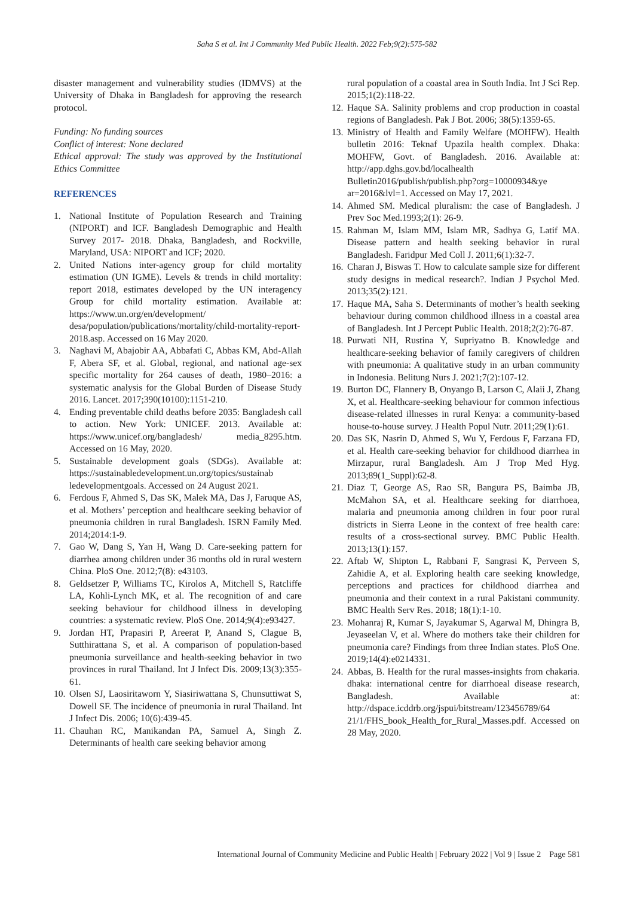Saha S et al. Int J Community Med Public Health. 2022 Feb;9(2):575-582
disaster management and vulnerability studies (IDMVS) at the University of Dhaka in Bangladesh for approving the research protocol.
Funding: No funding sources
Conflict of interest: None declared
Ethical approval: The study was approved by the Institutional Ethics Committee
REFERENCES
1. National Institute of Population Research and Training (NIPORT) and ICF. Bangladesh Demographic and Health Survey 2017- 2018. Dhaka, Bangladesh, and Rockville, Maryland, USA: NIPORT and ICF; 2020.
2. United Nations inter-agency group for child mortality estimation (UN IGME). Levels & trends in child mortality: report 2018, estimates developed by the UN interagency Group for child mortality estimation. Available at: https://www.un.org/en/development/ desa/population/publications/mortality/child-mortality-report-2018.asp. Accessed on 16 May 2020.
3. Naghavi M, Abajobir AA, Abbafati C, Abbas KM, Abd-Allah F, Abera SF, et al. Global, regional, and national age-sex specific mortality for 264 causes of death, 1980–2016: a systematic analysis for the Global Burden of Disease Study 2016. Lancet. 2017;390(10100):1151-210.
4. Ending preventable child deaths before 2035: Bangladesh call to action. New York: UNICEF. 2013. Available at: https://www.unicef.org/bangladesh/ media_8295.htm. Accessed on 16 May, 2020.
5. Sustainable development goals (SDGs). Available at: https://sustainabledevelopment.un.org/topics/sustainab ledevelopmentgoals. Accessed on 24 August 2021.
6. Ferdous F, Ahmed S, Das SK, Malek MA, Das J, Faruque AS, et al. Mothers’ perception and healthcare seeking behavior of pneumonia children in rural Bangladesh. ISRN Family Med. 2014;2014:1-9.
7. Gao W, Dang S, Yan H, Wang D. Care-seeking pattern for diarrhea among children under 36 months old in rural western China. PloS One. 2012;7(8): e43103.
8. Geldsetzer P, Williams TC, Kirolos A, Mitchell S, Ratcliffe LA, Kohli-Lynch MK, et al. The recognition of and care seeking behaviour for childhood illness in developing countries: a systematic review. PloS One. 2014;9(4):e93427.
9. Jordan HT, Prapasiri P, Areerat P, Anand S, Clague B, Sutthirattana S, et al. A comparison of population-based pneumonia surveillance and health-seeking behavior in two provinces in rural Thailand. Int J Infect Dis. 2009;13(3):355-61.
10. Olsen SJ, Laosiritaworn Y, Siasiriwattana S, Chunsuttiwat S, Dowell SF. The incidence of pneumonia in rural Thailand. Int J Infect Dis. 2006; 10(6):439-45.
11. Chauhan RC, Manikandan PA, Samuel A, Singh Z. Determinants of health care seeking behavior among
rural population of a coastal area in South India. Int J Sci Rep. 2015;1(2):118-22.
12. Haque SA. Salinity problems and crop production in coastal regions of Bangladesh. Pak J Bot. 2006; 38(5):1359-65.
13. Ministry of Health and Family Welfare (MOHFW). Health bulletin 2016: Teknaf Upazila health complex. Dhaka: MOHFW, Govt. of Bangladesh. 2016. Available at: http://app.dghs.gov.bd/localhealth Bulletin2016/publish/publish.php?org=10000934&ye ar=2016&lvl=1. Accessed on May 17, 2021.
14. Ahmed SM. Medical pluralism: the case of Bangladesh. J Prev Soc Med.1993;2(1): 26-9.
15. Rahman M, Islam MM, Islam MR, Sadhya G, Latif MA. Disease pattern and health seeking behavior in rural Bangladesh. Faridpur Med Coll J. 2011;6(1):32-7.
16. Charan J, Biswas T. How to calculate sample size for different study designs in medical research?. Indian J Psychol Med. 2013;35(2):121.
17. Haque MA, Saha S. Determinants of mother’s health seeking behaviour during common childhood illness in a coastal area of Bangladesh. Int J Percept Public Health. 2018;2(2):76-87.
18. Purwati NH, Rustina Y, Supriyatno B. Knowledge and healthcare-seeking behavior of family caregivers of children with pneumonia: A qualitative study in an urban community in Indonesia. Belitung Nurs J. 2021;7(2):107-12.
19. Burton DC, Flannery B, Onyango B, Larson C, Alaii J, Zhang X, et al. Healthcare-seeking behaviour for common infectious disease-related illnesses in rural Kenya: a community-based house-to-house survey. J Health Popul Nutr. 2011;29(1):61.
20. Das SK, Nasrin D, Ahmed S, Wu Y, Ferdous F, Farzana FD, et al. Health care-seeking behavior for childhood diarrhea in Mirzapur, rural Bangladesh. Am J Trop Med Hyg. 2013;89(1_Suppl):62-8.
21. Diaz T, George AS, Rao SR, Bangura PS, Baimba JB, McMahon SA, et al. Healthcare seeking for diarrhoea, malaria and pneumonia among children in four poor rural districts in Sierra Leone in the context of free health care: results of a cross-sectional survey. BMC Public Health. 2013;13(1):157.
22. Aftab W, Shipton L, Rabbani F, Sangrasi K, Perveen S, Zahidie A, et al. Exploring health care seeking knowledge, perceptions and practices for childhood diarrhea and pneumonia and their context in a rural Pakistani community. BMC Health Serv Res. 2018; 18(1):1-10.
23. Mohanraj R, Kumar S, Jayakumar S, Agarwal M, Dhingra B, Jeyaseelan V, et al. Where do mothers take their children for pneumonia care? Findings from three Indian states. PloS One. 2019;14(4):e0214331.
24. Abbas, B. Health for the rural masses-insights from chakaria. dhaka: international centre for diarrhoeal disease research, Bangladesh. Available at: http://dspace.icddrb.org/jspui/bitstream/123456789/64 21/1/FHS_book_Health_for_Rural_Masses.pdf. Accessed on 28 May, 2020.
International Journal of Community Medicine and Public Health | February 2022 | Vol 9 | Issue 2 Page 581